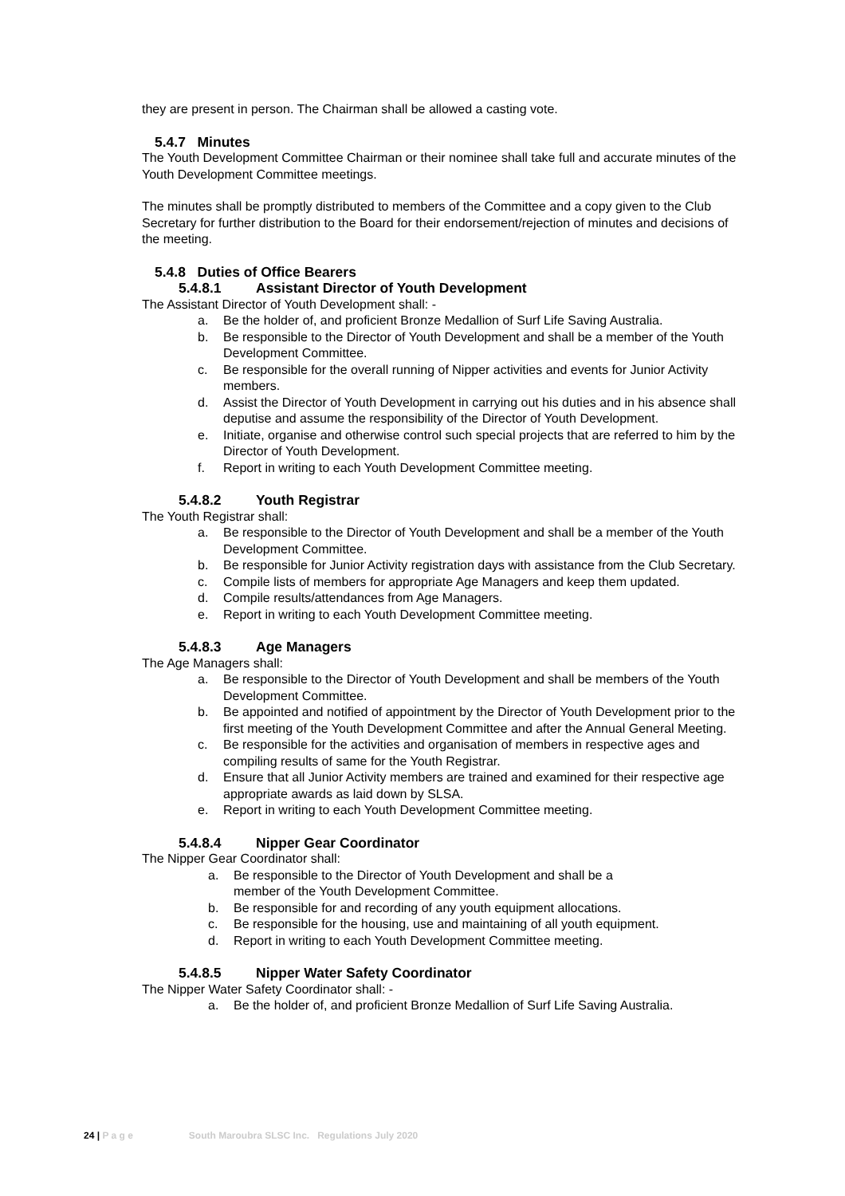they are present in person. The Chairman shall be allowed a casting vote.
5.4.7 Minutes
The Youth Development Committee Chairman or their nominee shall take full and accurate minutes of the Youth Development Committee meetings.
The minutes shall be promptly distributed to members of the Committee and a copy given to the Club Secretary for further distribution to the Board for their endorsement/rejection of minutes and decisions of the meeting.
5.4.8 Duties of Office Bearers
5.4.8.1 Assistant Director of Youth Development
The Assistant Director of Youth Development shall: -
a. Be the holder of, and proficient Bronze Medallion of Surf Life Saving Australia.
b. Be responsible to the Director of Youth Development and shall be a member of the Youth Development Committee.
c. Be responsible for the overall running of Nipper activities and events for Junior Activity members.
d. Assist the Director of Youth Development in carrying out his duties and in his absence shall deputise and assume the responsibility of the Director of Youth Development.
e. Initiate, organise and otherwise control such special projects that are referred to him by the Director of Youth Development.
f. Report in writing to each Youth Development Committee meeting.
5.4.8.2 Youth Registrar
The Youth Registrar shall:
a. Be responsible to the Director of Youth Development and shall be a member of the Youth Development Committee.
b. Be responsible for Junior Activity registration days with assistance from the Club Secretary.
c. Compile lists of members for appropriate Age Managers and keep them updated.
d. Compile results/attendances from Age Managers.
e. Report in writing to each Youth Development Committee meeting.
5.4.8.3 Age Managers
The Age Managers shall:
a. Be responsible to the Director of Youth Development and shall be members of the Youth Development Committee.
b. Be appointed and notified of appointment by the Director of Youth Development prior to the first meeting of the Youth Development Committee and after the Annual General Meeting.
c. Be responsible for the activities and organisation of members in respective ages and compiling results of same for the Youth Registrar.
d. Ensure that all Junior Activity members are trained and examined for their respective age appropriate awards as laid down by SLSA.
e. Report in writing to each Youth Development Committee meeting.
5.4.8.4 Nipper Gear Coordinator
The Nipper Gear Coordinator shall:
a. Be responsible to the Director of Youth Development and shall be a
member of the Youth Development Committee.
b. Be responsible for and recording of any youth equipment allocations.
c. Be responsible for the housing, use and maintaining of all youth equipment.
d. Report in writing to each Youth Development Committee meeting.
5.4.8.5 Nipper Water Safety Coordinator
The Nipper Water Safety Coordinator shall: -
a. Be the holder of, and proficient Bronze Medallion of Surf Life Saving Australia.
24 | P a g e South Maroubra SLSC Inc. Regulations July 2020